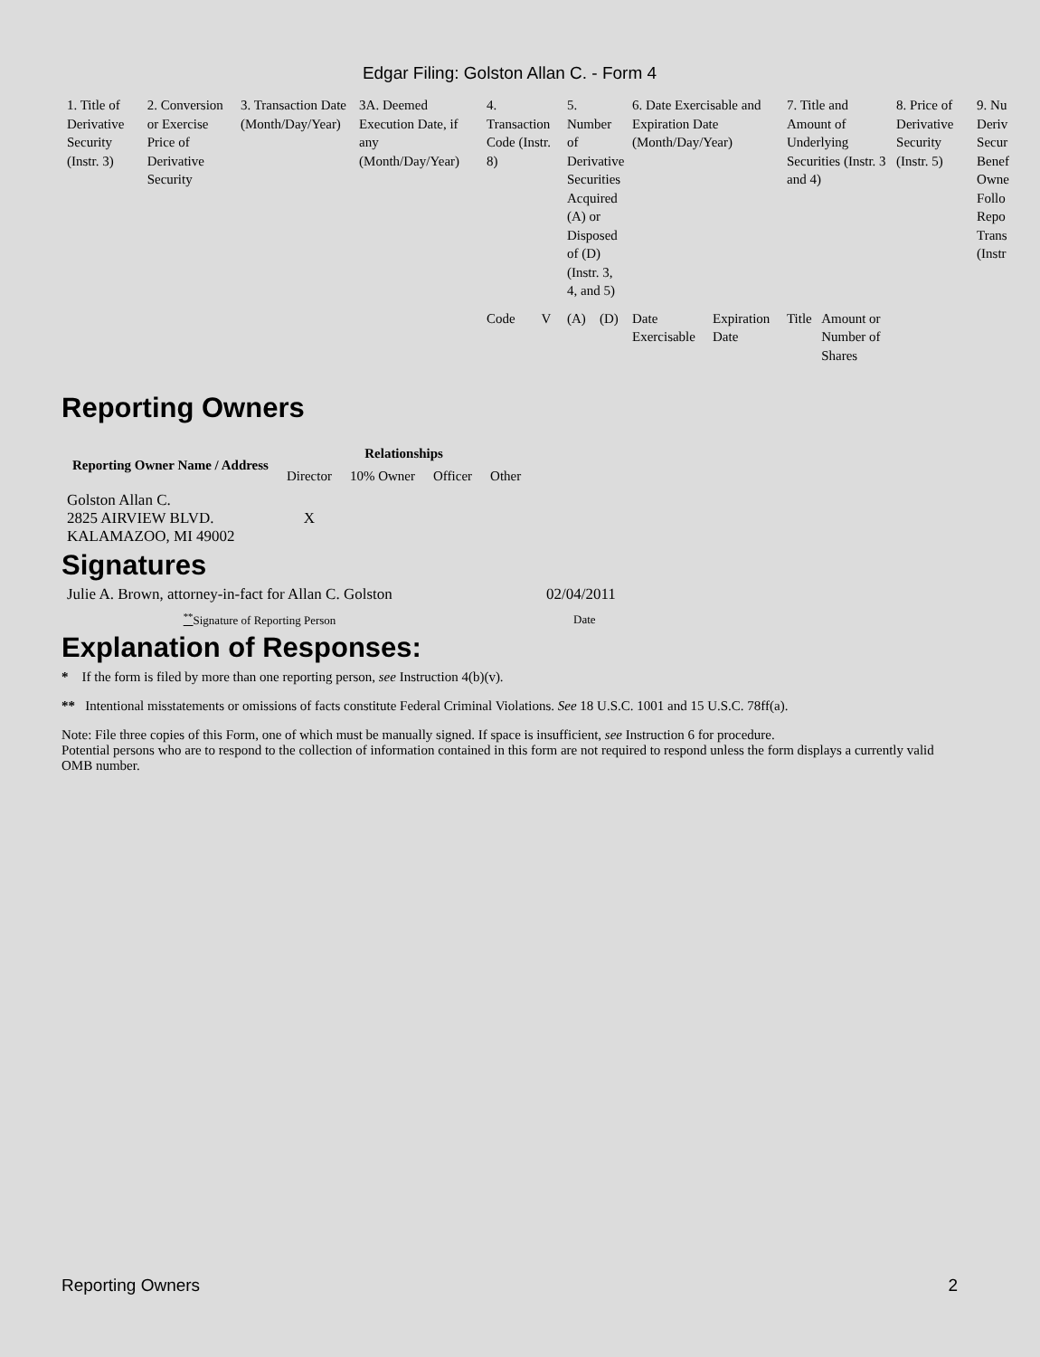Edgar Filing: Golston Allan C. - Form 4
| 1. Title of Derivative Security (Instr. 3) | 2. Conversion or Exercise Price of Derivative Security | 3. Transaction Date (Month/Day/Year) | 3A. Deemed Execution Date, if any (Month/Day/Year) | 4. Transaction Code (Instr. 8) | | 5. Number of Derivative Securities Acquired (A) or Disposed of (D) (Instr. 3, 4, and 5) | | 6. Date Exercisable and Expiration Date (Month/Day/Year) | | 7. Title and Amount of Underlying Securities (Instr. 3 and 4) | | 8. Price of Derivative Security (Instr. 5) | 9. Nu Deriv Secur Benef Owne Follo Repo Trans (Instr |
| --- | --- | --- | --- | --- | --- | --- | --- | --- | --- | --- | --- | --- | --- |
| | | | | Code | V | (A) | (D) | Date Exercisable | Expiration Date | Title | Amount or Number of Shares | | |
Reporting Owners
| Reporting Owner Name / Address | Relationships | | | |
| --- | --- | --- | --- | --- |
| | Director | 10% Owner | Officer | Other |
| Golston Allan C. 2825 AIRVIEW BLVD. KALAMAZOO, MI 49002 | X | | | |
Signatures
| Julie A. Brown, attorney-in-fact for Allan C. Golston | 02/04/2011 |
| <sup>**</sup> Signature of Reporting Person | Date |
Explanation of Responses:
* If the form is filed by more than one reporting person, see Instruction 4(b)(v).
** Intentional misstatements or omissions of facts constitute Federal Criminal Violations. See 18 U.S.C. 1001 and 15 U.S.C. 78ff(a).
Note: File three copies of this Form, one of which must be manually signed. If space is insufficient, see Instruction 6 for procedure.
Potential persons who are to respond to the collection of information contained in this form are not required to respond unless the form displays a currently valid OMB number.
Reporting Owners 2